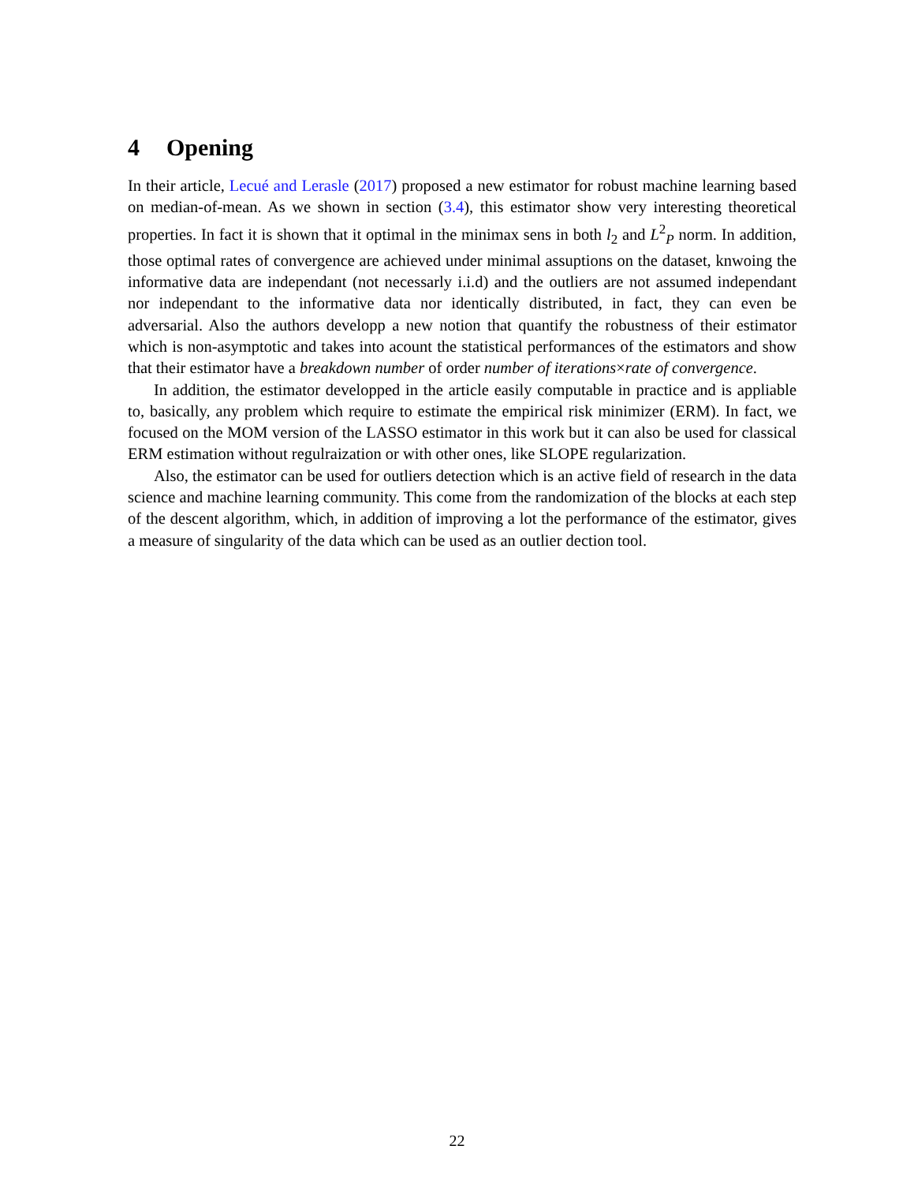4 Opening
In their article, Lecué and Lerasle (2017) proposed a new estimator for robust machine learning based on median-of-mean. As we shown in section (3.4), this estimator show very interesting theoretical properties. In fact it is shown that it optimal in the minimax sens in both l<sub>2</sub> and L<sup>2</sup><sub>P</sub> norm. In addition, those optimal rates of convergence are achieved under minimal assuptions on the dataset, knwoing the informative data are independant (not necessarly i.i.d) and the outliers are not assumed independant nor independant to the informative data nor identically distributed, in fact, they can even be adversarial. Also the authors developp a new notion that quantify the robustness of their estimator which is non-asymptotic and takes into acount the statistical performances of the estimators and show that their estimator have a breakdown number of order number of iterations×rate of convergence.
In addition, the estimator developped in the article easily computable in practice and is appliable to, basically, any problem which require to estimate the empirical risk minimizer (ERM). In fact, we focused on the MOM version of the LASSO estimator in this work but it can also be used for classical ERM estimation without regulraization or with other ones, like SLOPE regularization.
Also, the estimator can be used for outliers detection which is an active field of research in the data science and machine learning community. This come from the randomization of the blocks at each step of the descent algorithm, which, in addition of improving a lot the performance of the estimator, gives a measure of singularity of the data which can be used as an outlier dection tool.
22